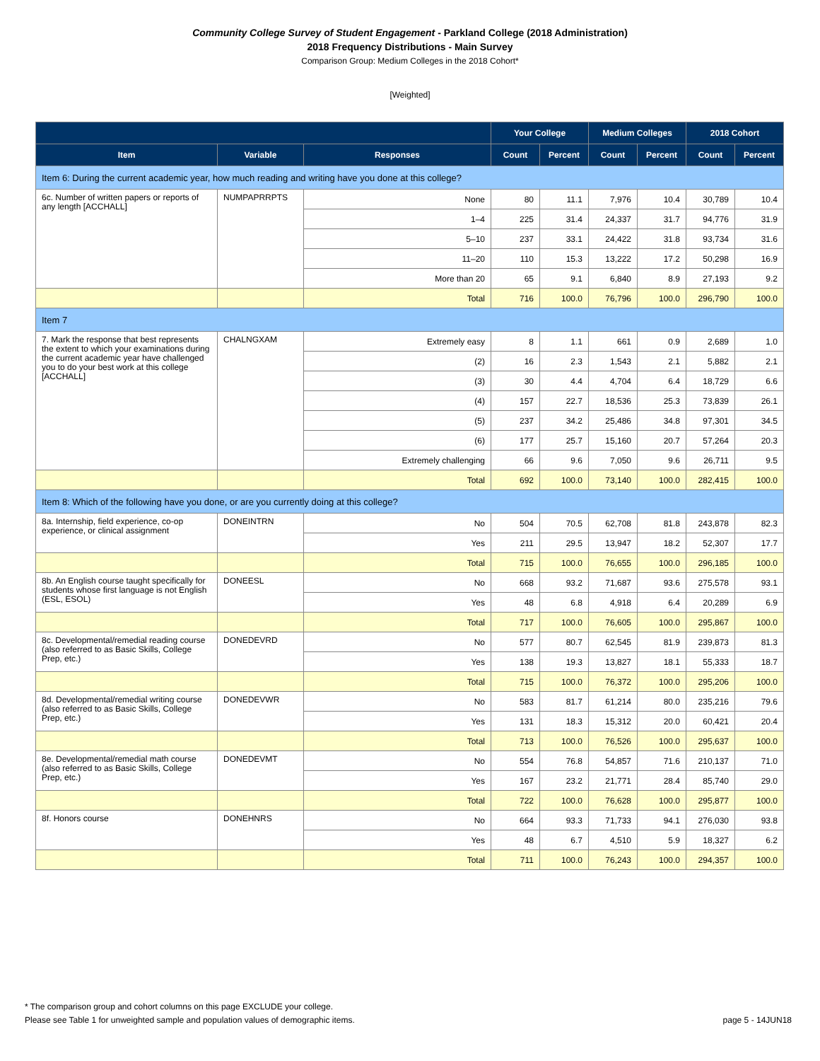Community College Survey of Student Engagement - Parkland College (2018 Administration)
2018 Frequency Distributions - Main Survey
Comparison Group: Medium Colleges in the 2018 Cohort*
[Weighted]
| | | | Your College | | Medium Colleges | | 2018 Cohort | |
| --- | --- | --- | --- | --- | --- | --- | --- | --- |
| Item | Variable | Responses | Count | Percent | Count | Percent | Count | Percent |
| Item 6: During the current academic year, how much reading and writing have you done at this college? | | | | | | | | |
| 6c. Number of written papers or reports of any length [ACCHALL] | NUMPAPRRPTS | None | 80 | 11.1 | 7,976 | 10.4 | 30,789 | 10.4 |
| | | 1–4 | 225 | 31.4 | 24,337 | 31.7 | 94,776 | 31.9 |
| | | 5–10 | 237 | 33.1 | 24,422 | 31.8 | 93,734 | 31.6 |
| | | 11–20 | 110 | 15.3 | 13,222 | 17.2 | 50,298 | 16.9 |
| | | More than 20 | 65 | 9.1 | 6,840 | 8.9 | 27,193 | 9.2 |
| | | Total | 716 | 100.0 | 76,796 | 100.0 | 296,790 | 100.0 |
| Item 7 | | | | | | | | |
| 7. Mark the response that best represents the extent to which your examinations during the current academic year have challenged you to do your best work at this college [ACCHALL] | CHALNGXAM | Extremely easy | 8 | 1.1 | 661 | 0.9 | 2,689 | 1.0 |
| | | (2) | 16 | 2.3 | 1,543 | 2.1 | 5,882 | 2.1 |
| | | (3) | 30 | 4.4 | 4,704 | 6.4 | 18,729 | 6.6 |
| | | (4) | 157 | 22.7 | 18,536 | 25.3 | 73,839 | 26.1 |
| | | (5) | 237 | 34.2 | 25,486 | 34.8 | 97,301 | 34.5 |
| | | (6) | 177 | 25.7 | 15,160 | 20.7 | 57,264 | 20.3 |
| | | Extremely challenging | 66 | 9.6 | 7,050 | 9.6 | 26,711 | 9.5 |
| | | Total | 692 | 100.0 | 73,140 | 100.0 | 282,415 | 100.0 |
| Item 8: Which of the following have you done, or are you currently doing at this college? | | | | | | | | |
| 8a. Internship, field experience, co-op experience, or clinical assignment | DONEINTRN | No | 504 | 70.5 | 62,708 | 81.8 | 243,878 | 82.3 |
| | | Yes | 211 | 29.5 | 13,947 | 18.2 | 52,307 | 17.7 |
| | | Total | 715 | 100.0 | 76,655 | 100.0 | 296,185 | 100.0 |
| 8b. An English course taught specifically for students whose first language is not English (ESL, ESOL) | DONEESL | No | 668 | 93.2 | 71,687 | 93.6 | 275,578 | 93.1 |
| | | Yes | 48 | 6.8 | 4,918 | 6.4 | 20,289 | 6.9 |
| | | Total | 717 | 100.0 | 76,605 | 100.0 | 295,867 | 100.0 |
| 8c. Developmental/remedial reading course (also referred to as Basic Skills, College Prep, etc.) | DONEDEVRD | No | 577 | 80.7 | 62,545 | 81.9 | 239,873 | 81.3 |
| | | Yes | 138 | 19.3 | 13,827 | 18.1 | 55,333 | 18.7 |
| | | Total | 715 | 100.0 | 76,372 | 100.0 | 295,206 | 100.0 |
| 8d. Developmental/remedial writing course (also referred to as Basic Skills, College Prep, etc.) | DONEDEVWR | No | 583 | 81.7 | 61,214 | 80.0 | 235,216 | 79.6 |
| | | Yes | 131 | 18.3 | 15,312 | 20.0 | 60,421 | 20.4 |
| | | Total | 713 | 100.0 | 76,526 | 100.0 | 295,637 | 100.0 |
| 8e. Developmental/remedial math course (also referred to as Basic Skills, College Prep, etc.) | DONEDEVMT | No | 554 | 76.8 | 54,857 | 71.6 | 210,137 | 71.0 |
| | | Yes | 167 | 23.2 | 21,771 | 28.4 | 85,740 | 29.0 |
| | | Total | 722 | 100.0 | 76,628 | 100.0 | 295,877 | 100.0 |
| 8f. Honors course | DONEHNRS | No | 664 | 93.3 | 71,733 | 94.1 | 276,030 | 93.8 |
| | | Yes | 48 | 6.7 | 4,510 | 5.9 | 18,327 | 6.2 |
| | | Total | 711 | 100.0 | 76,243 | 100.0 | 294,357 | 100.0 |
* The comparison group and cohort columns on this page EXCLUDE your college.
Please see Table 1 for unweighted sample and population values of demographic items. page 5 - 14JUN18